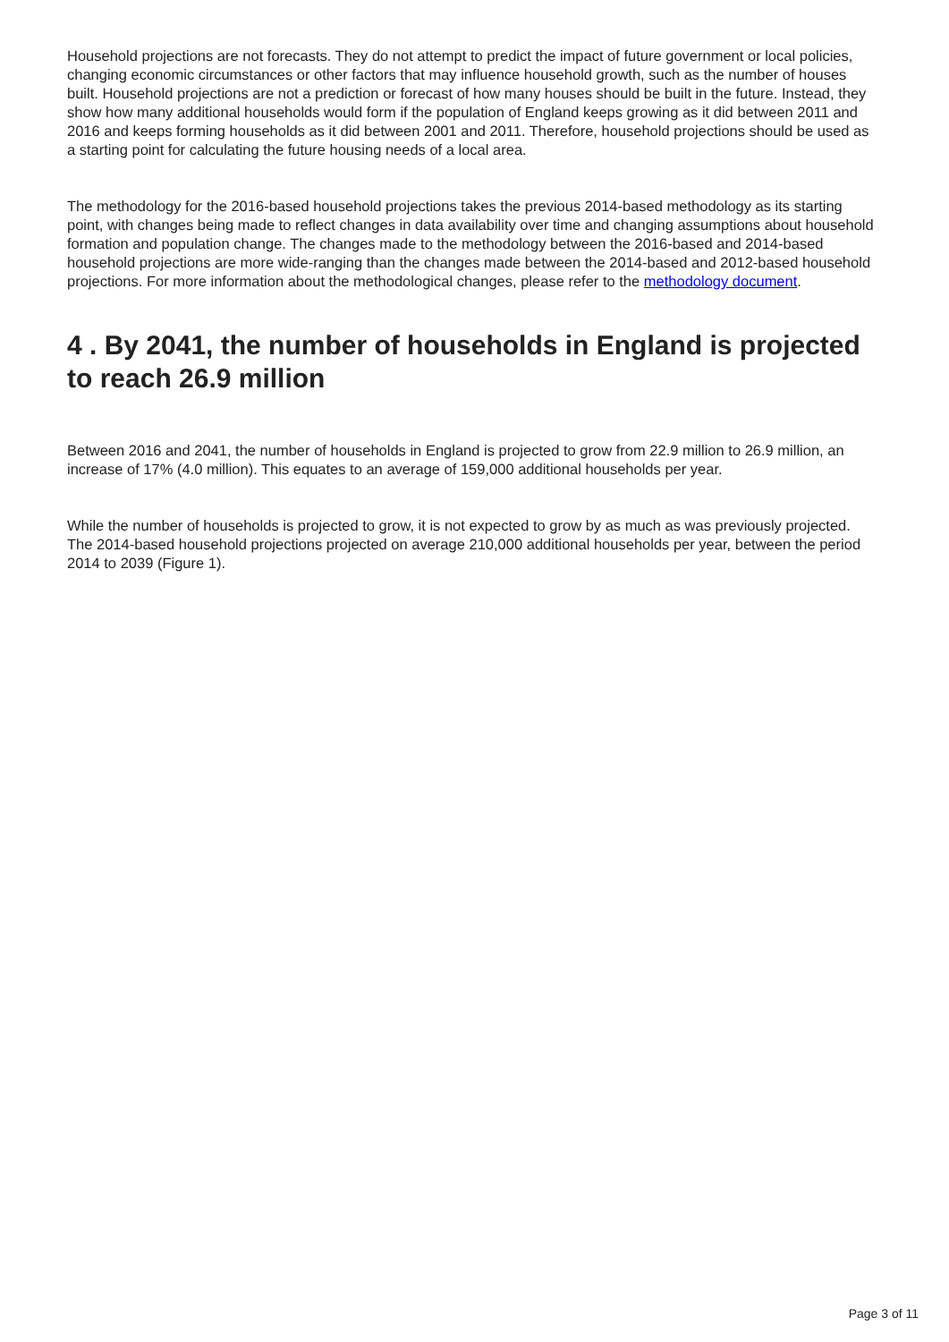Household projections are not forecasts. They do not attempt to predict the impact of future government or local policies, changing economic circumstances or other factors that may influence household growth, such as the number of houses built. Household projections are not a prediction or forecast of how many houses should be built in the future. Instead, they show how many additional households would form if the population of England keeps growing as it did between 2011 and 2016 and keeps forming households as it did between 2001 and 2011. Therefore, household projections should be used as a starting point for calculating the future housing needs of a local area.
The methodology for the 2016-based household projections takes the previous 2014-based methodology as its starting point, with changes being made to reflect changes in data availability over time and changing assumptions about household formation and population change. The changes made to the methodology between the 2016-based and 2014-based household projections are more wide-ranging than the changes made between the 2014-based and 2012-based household projections. For more information about the methodological changes, please refer to the methodology document.
4 . By 2041, the number of households in England is projected to reach 26.9 million
Between 2016 and 2041, the number of households in England is projected to grow from 22.9 million to 26.9 million, an increase of 17% (4.0 million). This equates to an average of 159,000 additional households per year.
While the number of households is projected to grow, it is not expected to grow by as much as was previously projected. The 2014-based household projections projected on average 210,000 additional households per year, between the period 2014 to 2039 (Figure 1).
Page 3 of 11